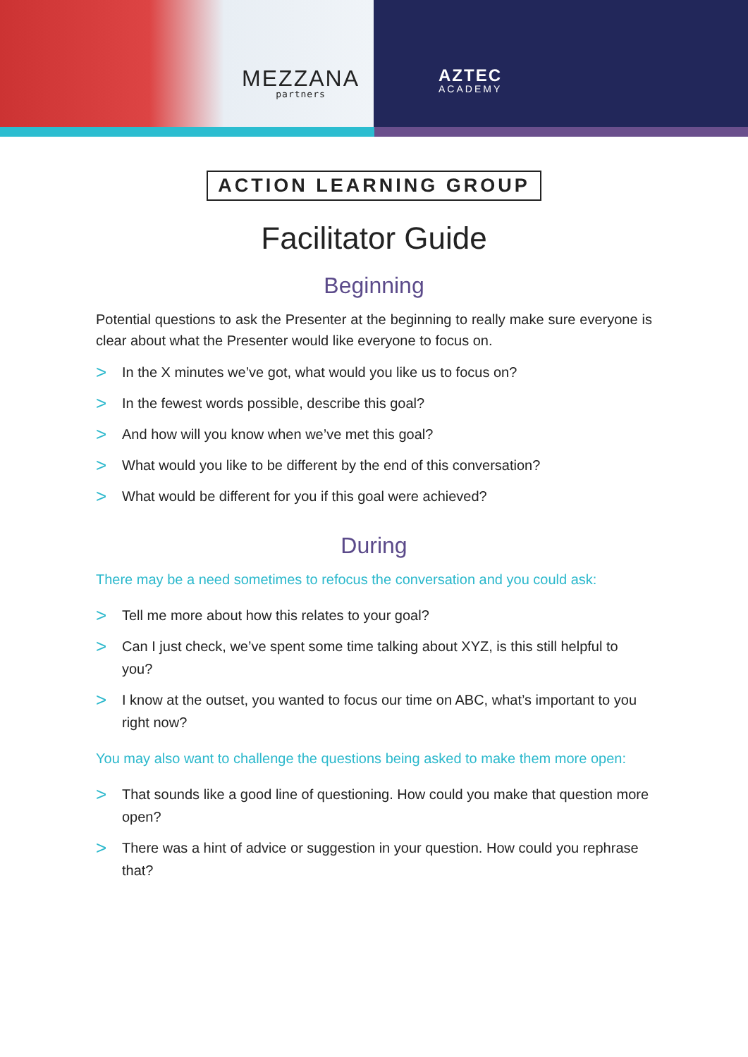MEZZANA
partners
AZTEC
ACADEMY
ACTION LEARNING GROUP
Facilitator Guide
Beginning
Potential questions to ask the Presenter at the beginning to really make sure everyone is clear about what the Presenter would like everyone to focus on.
> In the X minutes we’ve got, what would you like us to focus on?
> In the fewest words possible, describe this goal?
> And how will you know when we’ve met this goal?
> What would you like to be different by the end of this conversation?
> What would be different for you if this goal were achieved?
During
There may be a need sometimes to refocus the conversation and you could ask:
> Tell me more about how this relates to your goal?
> Can I just check, we’ve spent some time talking about XYZ, is this still helpful to you?
> I know at the outset, you wanted to focus our time on ABC, what’s important to you right now?
You may also want to challenge the questions being asked to make them more open:
> That sounds like a good line of questioning. How could you make that question more open?
> There was a hint of advice or suggestion in your question. How could you rephrase that?